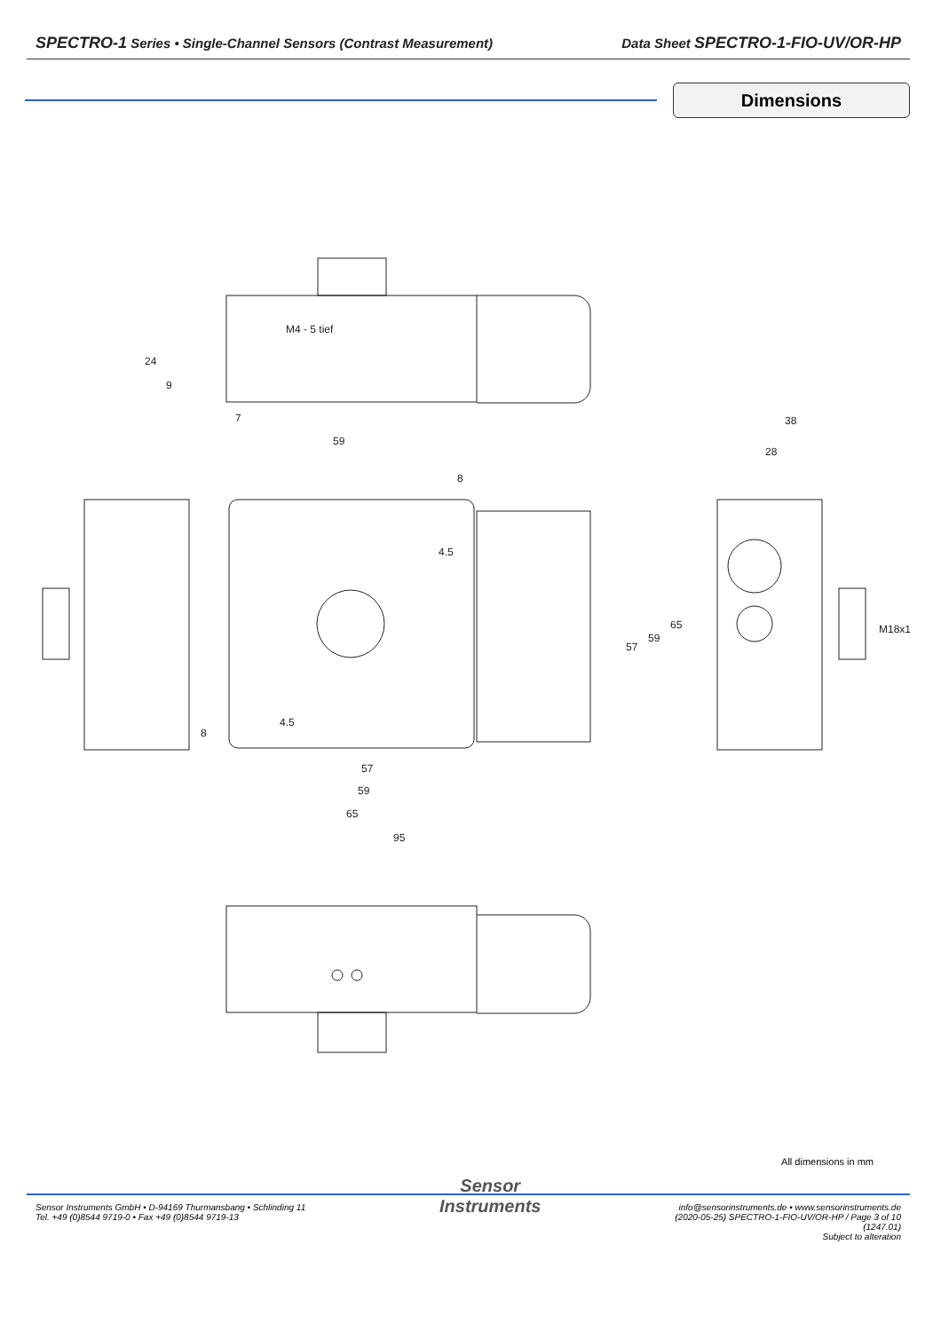SPECTRO-1 Series • Single-Channel Sensors (Contrast Measurement) Data Sheet SPECTRO-1-FIO-UV/OR-HP
Dimensions
M4 - 5 tief
59
7
38
28
8
4.5
57
59
65
M18x1
57
59
65
95
24
9
8
4.5
All dimensions in mm
Sensor Instruments GmbH • D-94169 Thurmansbang • Schlinding 11
Tel. +49 (0)8544 9719-0 • Fax +49 (0)8544 9719-13
Sensor
Instruments
info@sensorinstruments.de • www.sensorinstruments.de
(2020-05-25) SPECTRO-1-FIO-UV/OR-HP / Page 3 of 10
(1247.01)
Subject to alteration